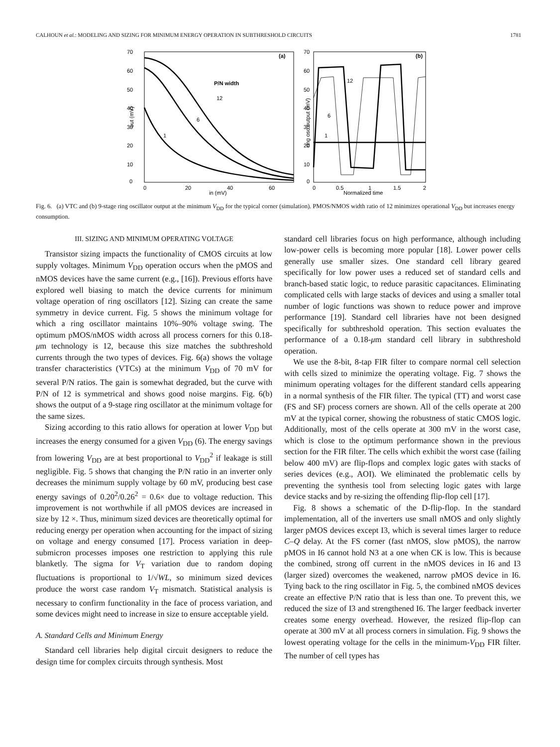CALHOUN et al.: MODELING AND SIZING FOR MINIMUM ENERGY OPERATION IN SUBTHRESHOLD CIRCUITS 1781
70
60
50
40
30
20
10
0
0
20
40
60
in (mV)
out (mV)
(a)
P/N width
12
6
1
70
60
50
40
30
20
10
0
0
0.5
1
1.5
2
Normalized time
ring osc output (mV)
(b)
12
6
1
Fig. 6. (a) VTC and (b) 9-stage ring oscillator output at the minimum V<sub>DD</sub> for the typical corner (simulation). PMOS/NMOS width ratio of 12 minimizes operational V<sub>DD</sub> but increases energy consumption.
III. SIZING AND MINIMUM OPERATING VOLTAGE
Transistor sizing impacts the functionality of CMOS circuits at low supply voltages. Minimum V<sub>DD</sub> operation occurs when the pMOS and nMOS devices have the same current (e.g., [16]). Previous efforts have explored well biasing to match the device currents for minimum voltage operation of ring oscillators [12]. Sizing can create the same symmetry in device current. Fig. 5 shows the minimum voltage for which a ring oscillator maintains 10%–90% voltage swing. The optimum pMOS/nMOS width across all process corners for this 0.18-μm technology is 12, because this size matches the subthreshold currents through the two types of devices. Fig. 6(a) shows the voltage transfer characteristics (VTCs) at the minimum V<sub>DD</sub> of 70 mV for several P/N ratios. The gain is somewhat degraded, but the curve with P/N of 12 is symmetrical and shows good noise margins. Fig. 6(b) shows the output of a 9-stage ring oscillator at the minimum voltage for the same sizes.
Sizing according to this ratio allows for operation at lower V<sub>DD</sub> but increases the energy consumed for a given V<sub>DD</sub> (6). The energy savings from lowering V<sub>DD</sub> are at best proportional to V<sub>DD</sub><sup>2</sup> if leakage is still negligible. Fig. 5 shows that changing the P/N ratio in an inverter only decreases the minimum supply voltage by 60 mV, producing best case energy savings of 0.20<sup>2</sup>/0.26<sup>2</sup> = 0.6× due to voltage reduction. This improvement is not worthwhile if all pMOS devices are increased in size by 12 ×. Thus, minimum sized devices are theoretically optimal for reducing energy per operation when accounting for the impact of sizing on voltage and energy consumed [17]. Process variation in deep-submicron processes imposes one restriction to applying this rule blanketly. The sigma for V<sub>T</sub> variation due to random doping fluctuations is proportional to 1/√WL, so minimum sized devices produce the worst case random V<sub>T</sub> mismatch. Statistical analysis is necessary to confirm functionality in the face of process variation, and some devices might need to increase in size to ensure acceptable yield.
A. Standard Cells and Minimum Energy
Standard cell libraries help digital circuit designers to reduce the design time for complex circuits through synthesis. Most
standard cell libraries focus on high performance, although including low-power cells is becoming more popular [18]. Lower power cells generally use smaller sizes. One standard cell library geared specifically for low power uses a reduced set of standard cells and branch-based static logic, to reduce parasitic capacitances. Eliminating complicated cells with large stacks of devices and using a smaller total number of logic functions was shown to reduce power and improve performance [19]. Standard cell libraries have not been designed specifically for subthreshold operation. This section evaluates the performance of a 0.18-μm standard cell library in subthreshold operation.
We use the 8-bit, 8-tap FIR filter to compare normal cell selection with cells sized to minimize the operating voltage. Fig. 7 shows the minimum operating voltages for the different standard cells appearing in a normal synthesis of the FIR filter. The typical (TT) and worst case (FS and SF) process corners are shown. All of the cells operate at 200 mV at the typical corner, showing the robustness of static CMOS logic. Additionally, most of the cells operate at 300 mV in the worst case, which is close to the optimum performance shown in the previous section for the FIR filter. The cells which exhibit the worst case (failing below 400 mV) are flip-flops and complex logic gates with stacks of series devices (e.g., AOI). We eliminated the problematic cells by preventing the synthesis tool from selecting logic gates with large device stacks and by re-sizing the offending flip-flop cell [17].
Fig. 8 shows a schematic of the D-flip-flop. In the standard implementation, all of the inverters use small nMOS and only slightly larger pMOS devices except I3, which is several times larger to reduce C–Q delay. At the FS corner (fast nMOS, slow pMOS), the narrow pMOS in I6 cannot hold N3 at a one when CK is low. This is because the combined, strong off current in the nMOS devices in I6 and I3 (larger sized) overcomes the weakened, narrow pMOS device in I6. Tying back to the ring oscillator in Fig. 5, the combined nMOS devices create an effective P/N ratio that is less than one. To prevent this, we reduced the size of I3 and strengthened I6. The larger feedback inverter creates some energy overhead. However, the resized flip-flop can operate at 300 mV at all process corners in simulation. Fig. 9 shows the lowest operating voltage for the cells in the minimum-V<sub>DD</sub> FIR filter. The number of cell types has